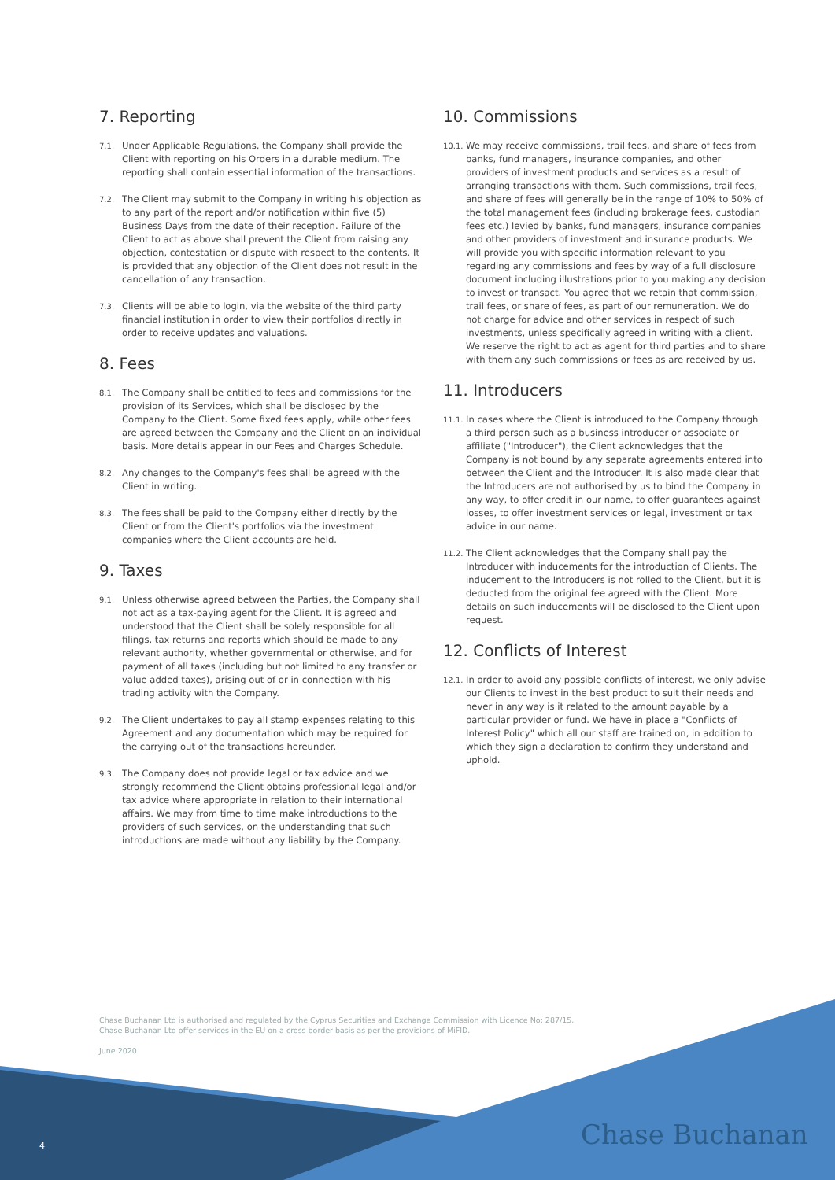7. Reporting
7.1. Under Applicable Regulations, the Company shall provide the Client with reporting on his Orders in a durable medium. The reporting shall contain essential information of the transactions.
7.2. The Client may submit to the Company in writing his objection as to any part of the report and/or notification within five (5) Business Days from the date of their reception. Failure of the Client to act as above shall prevent the Client from raising any objection, contestation or dispute with respect to the contents. It is provided that any objection of the Client does not result in the cancellation of any transaction.
7.3. Clients will be able to login, via the website of the third party financial institution in order to view their portfolios directly in order to receive updates and valuations.
8. Fees
8.1. The Company shall be entitled to fees and commissions for the provision of its Services, which shall be disclosed by the Company to the Client. Some fixed fees apply, while other fees are agreed between the Company and the Client on an individual basis. More details appear in our Fees and Charges Schedule.
8.2. Any changes to the Company's fees shall be agreed with the Client in writing.
8.3. The fees shall be paid to the Company either directly by the Client or from the Client's portfolios via the investment companies where the Client accounts are held.
9. Taxes
9.1. Unless otherwise agreed between the Parties, the Company shall not act as a tax-paying agent for the Client. It is agreed and understood that the Client shall be solely responsible for all filings, tax returns and reports which should be made to any relevant authority, whether governmental or otherwise, and for payment of all taxes (including but not limited to any transfer or value added taxes), arising out of or in connection with his trading activity with the Company.
9.2. The Client undertakes to pay all stamp expenses relating to this Agreement and any documentation which may be required for the carrying out of the transactions hereunder.
9.3. The Company does not provide legal or tax advice and we strongly recommend the Client obtains professional legal and/or tax advice where appropriate in relation to their international affairs. We may from time to time make introductions to the providers of such services, on the understanding that such introductions are made without any liability by the Company.
10. Commissions
10.1. We may receive commissions, trail fees, and share of fees from banks, fund managers, insurance companies, and other providers of investment products and services as a result of arranging transactions with them. Such commissions, trail fees, and share of fees will generally be in the range of 10% to 50% of the total management fees (including brokerage fees, custodian fees etc.) levied by banks, fund managers, insurance companies and other providers of investment and insurance products. We will provide you with specific information relevant to you regarding any commissions and fees by way of a full disclosure document including illustrations prior to you making any decision to invest or transact. You agree that we retain that commission, trail fees, or share of fees, as part of our remuneration. We do not charge for advice and other services in respect of such investments, unless specifically agreed in writing with a client. We reserve the right to act as agent for third parties and to share with them any such commissions or fees as are received by us.
11. Introducers
11.1. In cases where the Client is introduced to the Company through a third person such as a business introducer or associate or affiliate ("Introducer"), the Client acknowledges that the Company is not bound by any separate agreements entered into between the Client and the Introducer. It is also made clear that the Introducers are not authorised by us to bind the Company in any way, to offer credit in our name, to offer guarantees against losses, to offer investment services or legal, investment or tax advice in our name.
11.2. The Client acknowledges that the Company shall pay the Introducer with inducements for the introduction of Clients. The inducement to the Introducers is not rolled to the Client, but it is deducted from the original fee agreed with the Client. More details on such inducements will be disclosed to the Client upon request.
12. Conflicts of Interest
12.1. In order to avoid any possible conflicts of interest, we only advise our Clients to invest in the best product to suit their needs and never in any way is it related to the amount payable by a particular provider or fund. We have in place a "Conflicts of Interest Policy" which all our staff are trained on, in addition to which they sign a declaration to confirm they understand and uphold.
Chase Buchanan Ltd is authorised and regulated by the Cyprus Securities and Exchange Commission with Licence No: 287/15.
Chase Buchanan Ltd offer services in the EU on a cross border basis as per the provisions of MiFID.
June 2020
4 Chase Buchanan